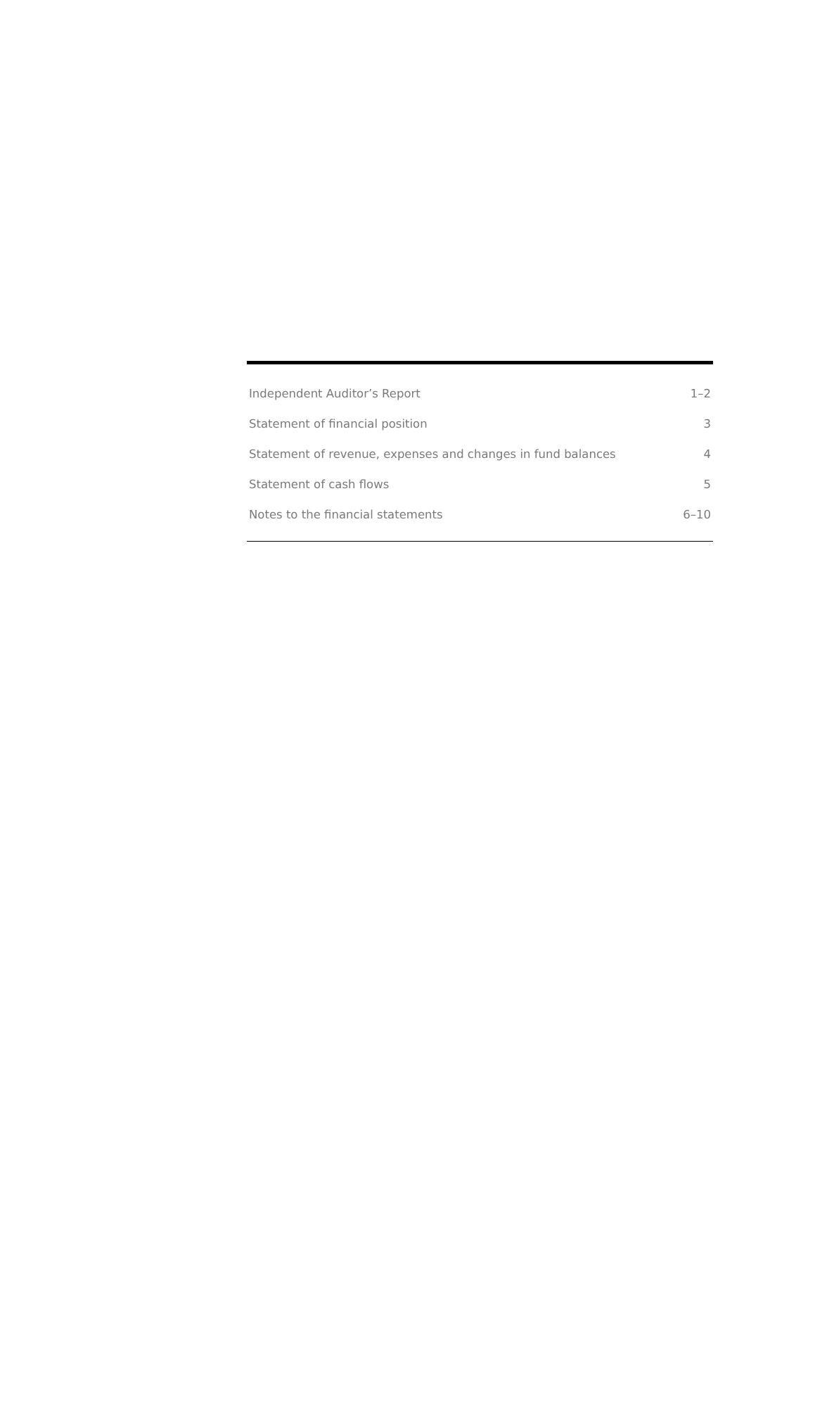| Independent Auditor’s Report | 1–2 |
| Statement of financial position | 3 |
| Statement of revenue, expenses and changes in fund balances | 4 |
| Statement of cash flows | 5 |
| Notes to the financial statements | 6–10 |